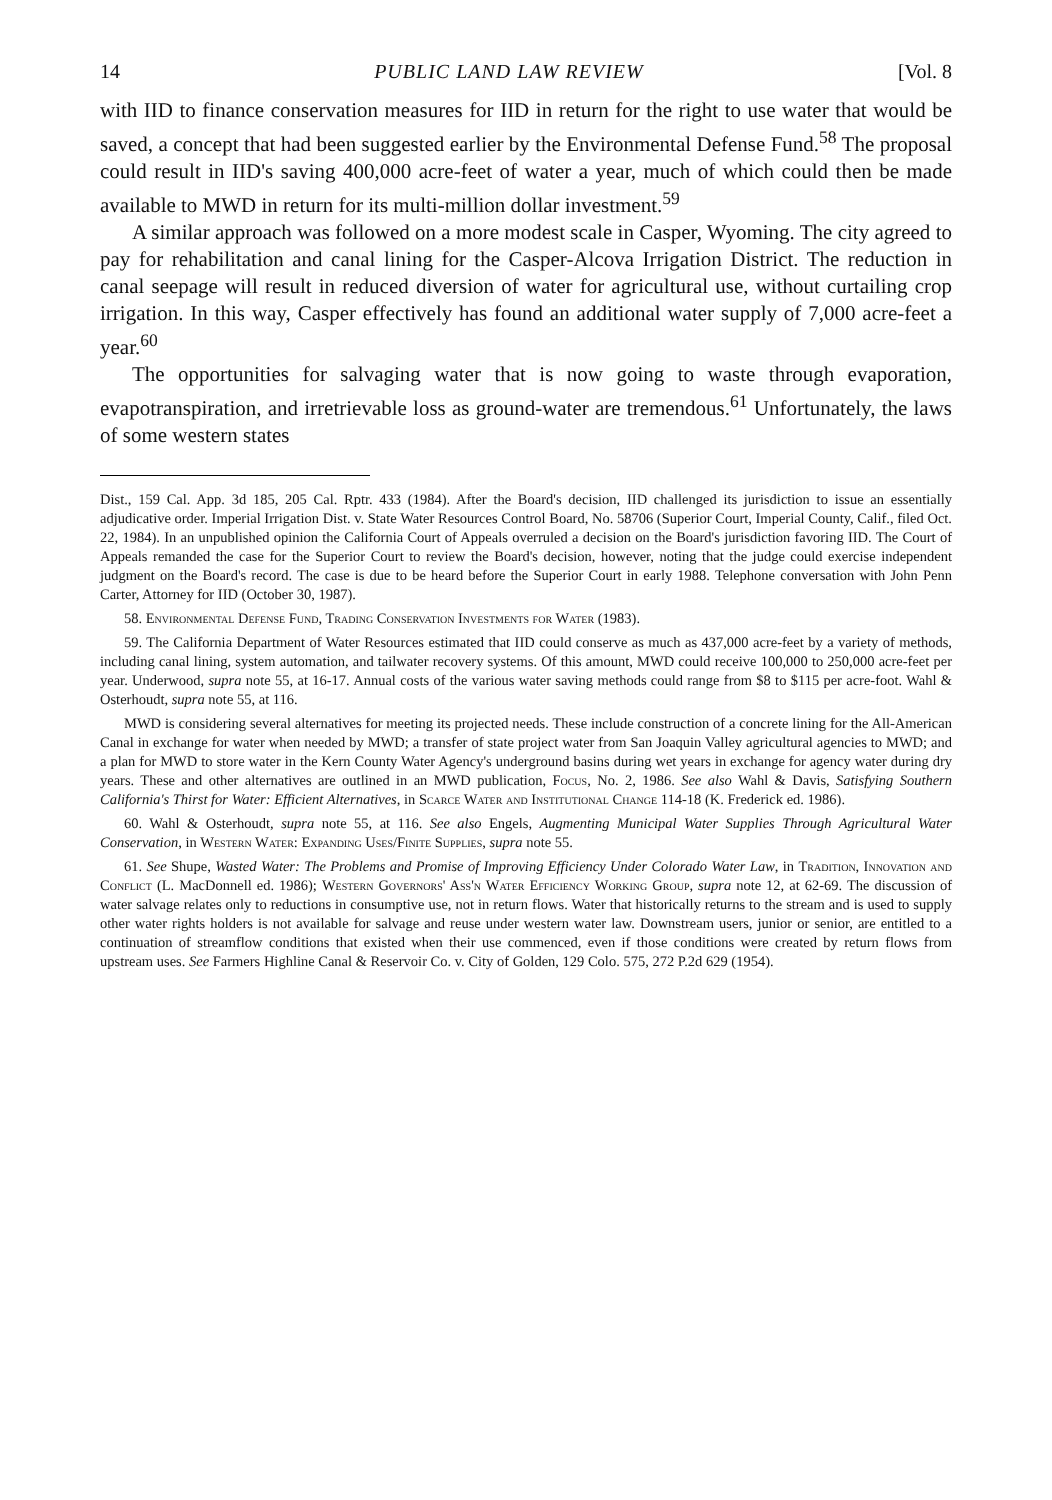14 PUBLIC LAND LAW REVIEW [Vol. 8
with IID to finance conservation measures for IID in return for the right to use water that would be saved, a concept that had been suggested earlier by the Environmental Defense Fund.<sup>58</sup> The proposal could result in IID's saving 400,000 acre-feet of water a year, much of which could then be made available to MWD in return for its multi-million dollar investment.<sup>59</sup>
A similar approach was followed on a more modest scale in Casper, Wyoming. The city agreed to pay for rehabilitation and canal lining for the Casper-Alcova Irrigation District. The reduction in canal seepage will result in reduced diversion of water for agricultural use, without curtailing crop irrigation. In this way, Casper effectively has found an additional water supply of 7,000 acre-feet a year.<sup>60</sup>
The opportunities for salvaging water that is now going to waste through evaporation, evapotranspiration, and irretrievable loss as ground-water are tremendous.<sup>61</sup> Unfortunately, the laws of some western states
Dist., 159 Cal. App. 3d 185, 205 Cal. Rptr. 433 (1984). After the Board's decision, IID challenged its jurisdiction to issue an essentially adjudicative order. Imperial Irrigation Dist. v. State Water Resources Control Board, No. 58706 (Superior Court, Imperial County, Calif., filed Oct. 22, 1984). In an unpublished opinion the California Court of Appeals overruled a decision on the Board's jurisdiction favoring IID. The Court of Appeals remanded the case for the Superior Court to review the Board's decision, however, noting that the judge could exercise independent judgment on the Board's record. The case is due to be heard before the Superior Court in early 1988. Telephone conversation with John Penn Carter, Attorney for IID (October 30, 1987).
58. Environmental Defense Fund, Trading Conservation Investments for Water (1983).
59. The California Department of Water Resources estimated that IID could conserve as much as 437,000 acre-feet by a variety of methods, including canal lining, system automation, and tailwater recovery systems. Of this amount, MWD could receive 100,000 to 250,000 acre-feet per year. Underwood, supra note 55, at 16-17. Annual costs of the various water saving methods could range from $8 to $115 per acre-foot. Wahl & Osterhoudt, supra note 55, at 116.
MWD is considering several alternatives for meeting its projected needs. These include construction of a concrete lining for the All-American Canal in exchange for water when needed by MWD; a transfer of state project water from San Joaquin Valley agricultural agencies to MWD; and a plan for MWD to store water in the Kern County Water Agency's underground basins during wet years in exchange for agency water during dry years. These and other alternatives are outlined in an MWD publication, Focus, No. 2, 1986. See also Wahl & Davis, Satisfying Southern California's Thirst for Water: Efficient Alternatives, in Scarce Water and Institutional Change 114-18 (K. Frederick ed. 1986).
60. Wahl & Osterhoudt, supra note 55, at 116. See also Engels, Augmenting Municipal Water Supplies Through Agricultural Water Conservation, in Western Water: Expanding Uses/Finite Supplies, supra note 55.
61. See Shupe, Wasted Water: The Problems and Promise of Improving Efficiency Under Colorado Water Law, in Tradition, Innovation and Conflict (L. MacDonnell ed. 1986); Western Governors' Ass'n Water Efficiency Working Group, supra note 12, at 62-69. The discussion of water salvage relates only to reductions in consumptive use, not in return flows. Water that historically returns to the stream and is used to supply other water rights holders is not available for salvage and reuse under western water law. Downstream users, junior or senior, are entitled to a continuation of streamflow conditions that existed when their use commenced, even if those conditions were created by return flows from upstream uses. See Farmers Highline Canal & Reservoir Co. v. City of Golden, 129 Colo. 575, 272 P.2d 629 (1954).